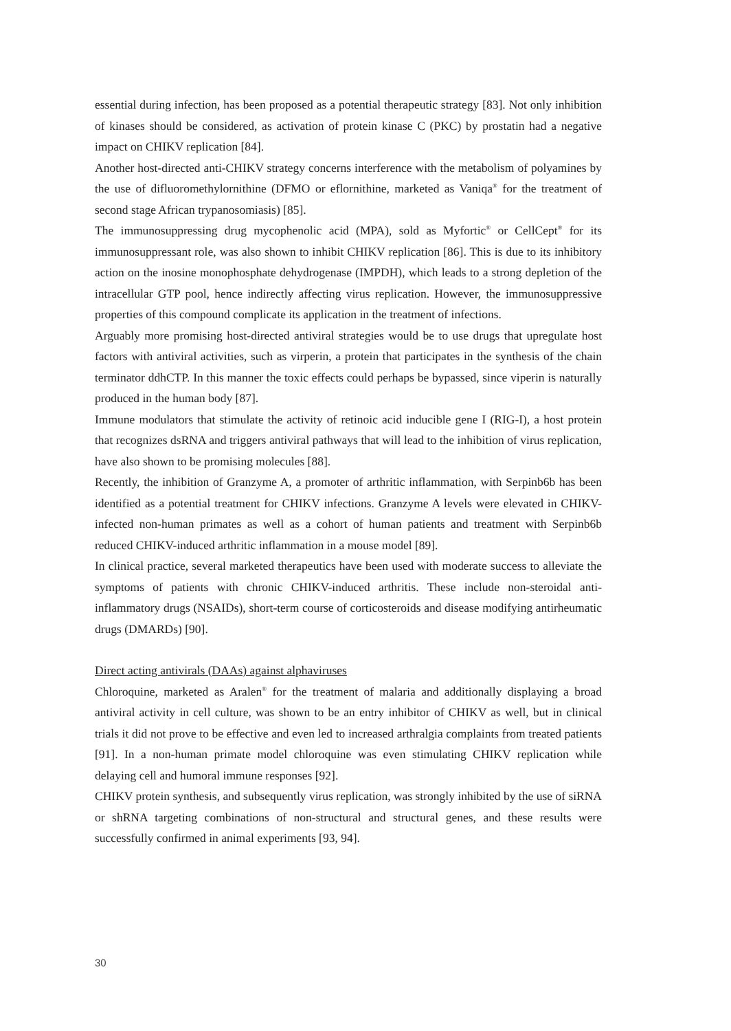essential during infection, has been proposed as a potential therapeutic strategy [83]. Not only inhibition of kinases should be considered, as activation of protein kinase C (PKC) by prostatin had a negative impact on CHIKV replication [84].
Another host-directed anti-CHIKV strategy concerns interference with the metabolism of polyamines by the use of difluoromethylornithine (DFMO or eflornithine, marketed as Vaniqa<sup>®</sup> for the treatment of second stage African trypanosomiasis) [85].
The immunosuppressing drug mycophenolic acid (MPA), sold as Myfortic<sup>®</sup> or CellCept<sup>®</sup> for its immunosuppressant role, was also shown to inhibit CHIKV replication [86]. This is due to its inhibitory action on the inosine monophosphate dehydrogenase (IMPDH), which leads to a strong depletion of the intracellular GTP pool, hence indirectly affecting virus replication. However, the immunosuppressive properties of this compound complicate its application in the treatment of infections.
Arguably more promising host-directed antiviral strategies would be to use drugs that upregulate host factors with antiviral activities, such as virperin, a protein that participates in the synthesis of the chain terminator ddhCTP. In this manner the toxic effects could perhaps be bypassed, since viperin is naturally produced in the human body [87].
Immune modulators that stimulate the activity of retinoic acid inducible gene I (RIG-I), a host protein that recognizes dsRNA and triggers antiviral pathways that will lead to the inhibition of virus replication, have also shown to be promising molecules [88].
Recently, the inhibition of Granzyme A, a promoter of arthritic inflammation, with Serpinb6b has been identified as a potential treatment for CHIKV infections. Granzyme A levels were elevated in CHIKV-infected non-human primates as well as a cohort of human patients and treatment with Serpinb6b reduced CHIKV-induced arthritic inflammation in a mouse model [89].
In clinical practice, several marketed therapeutics have been used with moderate success to alleviate the symptoms of patients with chronic CHIKV-induced arthritis. These include non-steroidal anti-inflammatory drugs (NSAIDs), short-term course of corticosteroids and disease modifying antirheumatic drugs (DMARDs) [90].
Direct acting antivirals (DAAs) against alphaviruses
Chloroquine, marketed as Aralen<sup>®</sup> for the treatment of malaria and additionally displaying a broad antiviral activity in cell culture, was shown to be an entry inhibitor of CHIKV as well, but in clinical trials it did not prove to be effective and even led to increased arthralgia complaints from treated patients [91]. In a non-human primate model chloroquine was even stimulating CHIKV replication while delaying cell and humoral immune responses [92].
CHIKV protein synthesis, and subsequently virus replication, was strongly inhibited by the use of siRNA or shRNA targeting combinations of non-structural and structural genes, and these results were successfully confirmed in animal experiments [93, 94].
30